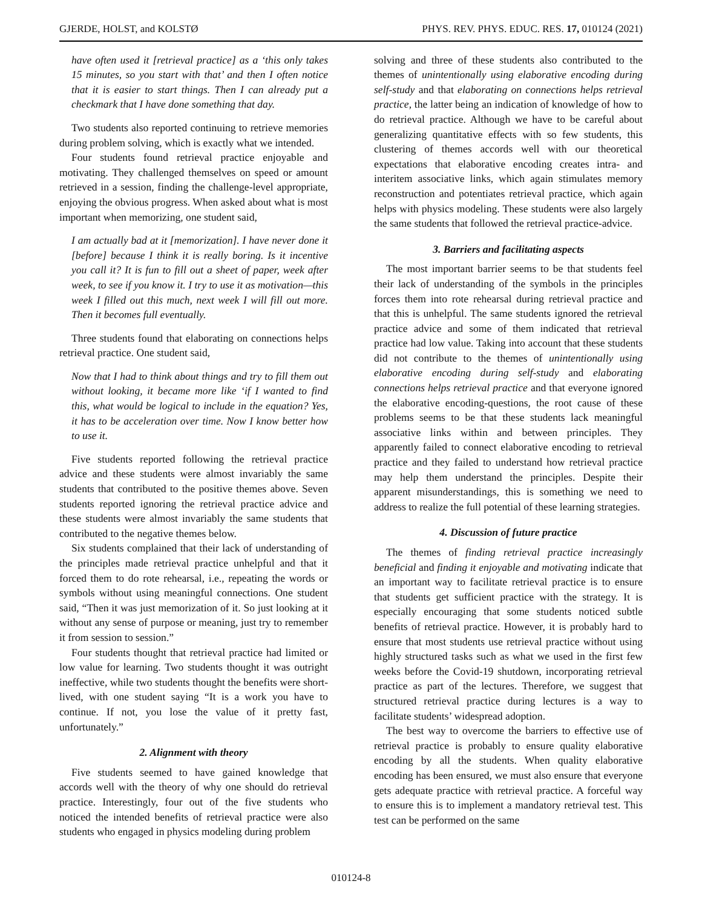GJERDE, HOLST, and KOLSTØ PHYS. REV. PHYS. EDUC. RES. 17, 010124 (2021)
have often used it [retrieval practice] as a ‘this only takes 15 minutes, so you start with that’ and then I often notice that it is easier to start things. Then I can already put a checkmark that I have done something that day.
Two students also reported continuing to retrieve memories during problem solving, which is exactly what we intended.
Four students found retrieval practice enjoyable and motivating. They challenged themselves on speed or amount retrieved in a session, finding the challenge-level appropriate, enjoying the obvious progress. When asked about what is most important when memorizing, one student said,
I am actually bad at it [memorization]. I have never done it [before] because I think it is really boring. Is it incentive you call it? It is fun to fill out a sheet of paper, week after week, to see if you know it. I try to use it as motivation—this week I filled out this much, next week I will fill out more. Then it becomes full eventually.
Three students found that elaborating on connections helps retrieval practice. One student said,
Now that I had to think about things and try to fill them out without looking, it became more like ‘if I wanted to find this, what would be logical to include in the equation? Yes, it has to be acceleration over time. Now I know better how to use it.
Five students reported following the retrieval practice advice and these students were almost invariably the same students that contributed to the positive themes above. Seven students reported ignoring the retrieval practice advice and these students were almost invariably the same students that contributed to the negative themes below.
Six students complained that their lack of understanding of the principles made retrieval practice unhelpful and that it forced them to do rote rehearsal, i.e., repeating the words or symbols without using meaningful connections. One student said, “Then it was just memorization of it. So just looking at it without any sense of purpose or meaning, just try to remember it from session to session.”
Four students thought that retrieval practice had limited or low value for learning. Two students thought it was outright ineffective, while two students thought the benefits were short-lived, with one student saying “It is a work you have to continue. If not, you lose the value of it pretty fast, unfortunately.”
2. Alignment with theory
Five students seemed to have gained knowledge that accords well with the theory of why one should do retrieval practice. Interestingly, four out of the five students who noticed the intended benefits of retrieval practice were also students who engaged in physics modeling during problem
solving and three of these students also contributed to the themes of unintentionally using elaborative encoding during self-study and that elaborating on connections helps retrieval practice, the latter being an indication of knowledge of how to do retrieval practice. Although we have to be careful about generalizing quantitative effects with so few students, this clustering of themes accords well with our theoretical expectations that elaborative encoding creates intra- and interitem associative links, which again stimulates memory reconstruction and potentiates retrieval practice, which again helps with physics modeling. These students were also largely the same students that followed the retrieval practice-advice.
3. Barriers and facilitating aspects
The most important barrier seems to be that students feel their lack of understanding of the symbols in the principles forces them into rote rehearsal during retrieval practice and that this is unhelpful. The same students ignored the retrieval practice advice and some of them indicated that retrieval practice had low value. Taking into account that these students did not contribute to the themes of unintentionally using elaborative encoding during self-study and elaborating connections helps retrieval practice and that everyone ignored the elaborative encoding-questions, the root cause of these problems seems to be that these students lack meaningful associative links within and between principles. They apparently failed to connect elaborative encoding to retrieval practice and they failed to understand how retrieval practice may help them understand the principles. Despite their apparent misunderstandings, this is something we need to address to realize the full potential of these learning strategies.
4. Discussion of future practice
The themes of finding retrieval practice increasingly beneficial and finding it enjoyable and motivating indicate that an important way to facilitate retrieval practice is to ensure that students get sufficient practice with the strategy. It is especially encouraging that some students noticed subtle benefits of retrieval practice. However, it is probably hard to ensure that most students use retrieval practice without using highly structured tasks such as what we used in the first few weeks before the Covid-19 shutdown, incorporating retrieval practice as part of the lectures. Therefore, we suggest that structured retrieval practice during lectures is a way to facilitate students’ widespread adoption.
The best way to overcome the barriers to effective use of retrieval practice is probably to ensure quality elaborative encoding by all the students. When quality elaborative encoding has been ensured, we must also ensure that everyone gets adequate practice with retrieval practice. A forceful way to ensure this is to implement a mandatory retrieval test. This test can be performed on the same
010124-8